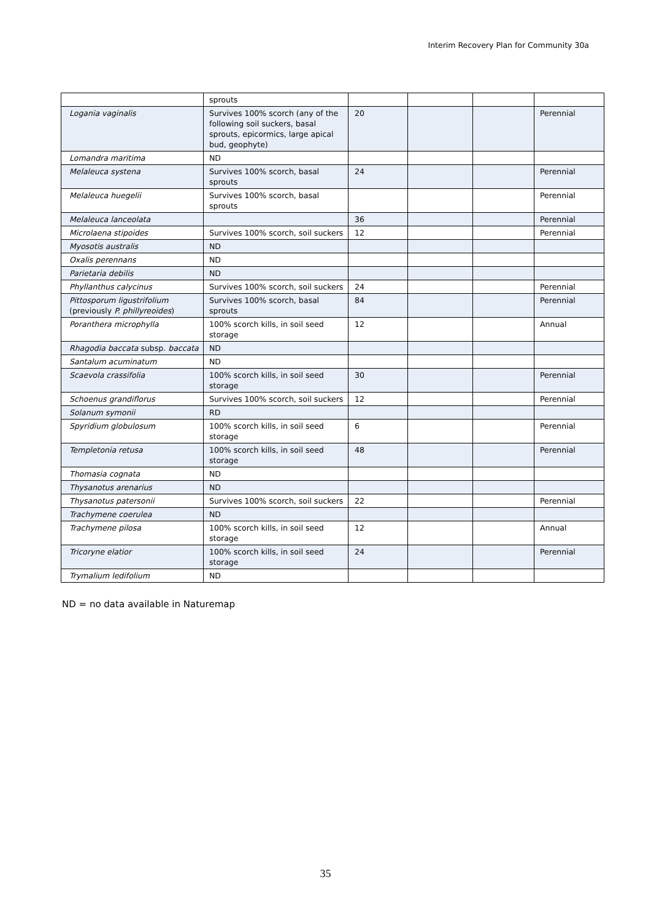Interim Recovery Plan for Community 30a
| | sprouts | | | | |
| Logania vaginalis | Survives 100% scorch (any of the following soil suckers, basal sprouts, epicormics, large apical bud, geophyte) | 20 | | | Perennial |
| Lomandra maritima | ND | | | | |
| Melaleuca systena | Survives 100% scorch, basal sprouts | 24 | | | Perennial |
| Melaleuca huegelii | Survives 100% scorch, basal sprouts | | | | Perennial |
| Melaleuca lanceolata | | 36 | | | Perennial |
| Microlaena stipoides | Survives 100% scorch, soil suckers | 12 | | | Perennial |
| Myosotis australis | ND | | | | |
| Oxalis perennans | ND | | | | |
| Parietaria debilis | ND | | | | |
| Phyllanthus calycinus | Survives 100% scorch, soil suckers | 24 | | | Perennial |
| Pittosporum ligustrifolium (previously P. phillyreoides ) | Survives 100% scorch, basal sprouts | 84 | | | Perennial |
| Poranthera microphylla | 100% scorch kills, in soil seed storage | 12 | | | Annual |
| Rhagodia baccata subsp. baccata | ND | | | | |
| Santalum acuminatum | ND | | | | |
| Scaevola crassifolia | 100% scorch kills, in soil seed storage | 30 | | | Perennial |
| Schoenus grandiflorus | Survives 100% scorch, soil suckers | 12 | | | Perennial |
| Solanum symonii | RD | | | | |
| Spyridium globulosum | 100% scorch kills, in soil seed storage | 6 | | | Perennial |
| Templetonia retusa | 100% scorch kills, in soil seed storage | 48 | | | Perennial |
| Thomasia cognata | ND | | | | |
| Thysanotus arenarius | ND | | | | |
| Thysanotus patersonii | Survives 100% scorch, soil suckers | 22 | | | Perennial |
| Trachymene coerulea | ND | | | | |
| Trachymene pilosa | 100% scorch kills, in soil seed storage | 12 | | | Annual |
| Tricoryne elatior | 100% scorch kills, in soil seed storage | 24 | | | Perennial |
| Trymalium ledifolium | ND | | | | |
ND = no data available in Naturemap
35